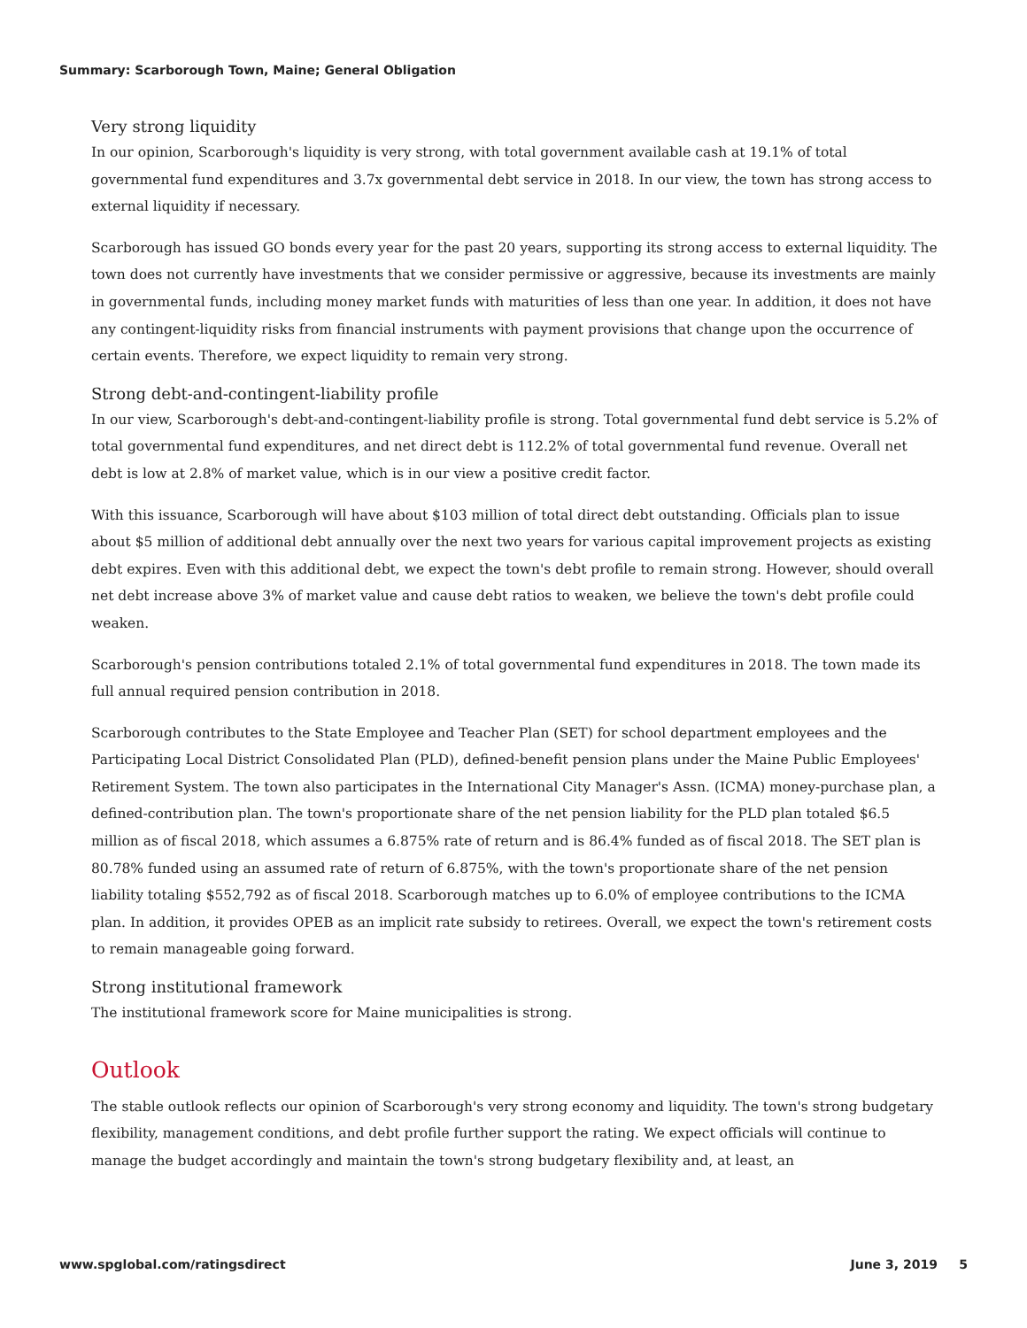Summary: Scarborough Town, Maine; General Obligation
Very strong liquidity
In our opinion, Scarborough's liquidity is very strong, with total government available cash at 19.1% of total governmental fund expenditures and 3.7x governmental debt service in 2018. In our view, the town has strong access to external liquidity if necessary.
Scarborough has issued GO bonds every year for the past 20 years, supporting its strong access to external liquidity. The town does not currently have investments that we consider permissive or aggressive, because its investments are mainly in governmental funds, including money market funds with maturities of less than one year. In addition, it does not have any contingent-liquidity risks from financial instruments with payment provisions that change upon the occurrence of certain events. Therefore, we expect liquidity to remain very strong.
Strong debt-and-contingent-liability profile
In our view, Scarborough's debt-and-contingent-liability profile is strong. Total governmental fund debt service is 5.2% of total governmental fund expenditures, and net direct debt is 112.2% of total governmental fund revenue. Overall net debt is low at 2.8% of market value, which is in our view a positive credit factor.
With this issuance, Scarborough will have about $103 million of total direct debt outstanding. Officials plan to issue about $5 million of additional debt annually over the next two years for various capital improvement projects as existing debt expires. Even with this additional debt, we expect the town's debt profile to remain strong. However, should overall net debt increase above 3% of market value and cause debt ratios to weaken, we believe the town's debt profile could weaken.
Scarborough's pension contributions totaled 2.1% of total governmental fund expenditures in 2018. The town made its full annual required pension contribution in 2018.
Scarborough contributes to the State Employee and Teacher Plan (SET) for school department employees and the Participating Local District Consolidated Plan (PLD), defined-benefit pension plans under the Maine Public Employees' Retirement System. The town also participates in the International City Manager's Assn. (ICMA) money-purchase plan, a defined-contribution plan. The town's proportionate share of the net pension liability for the PLD plan totaled $6.5 million as of fiscal 2018, which assumes a 6.875% rate of return and is 86.4% funded as of fiscal 2018. The SET plan is 80.78% funded using an assumed rate of return of 6.875%, with the town's proportionate share of the net pension liability totaling $552,792 as of fiscal 2018. Scarborough matches up to 6.0% of employee contributions to the ICMA plan. In addition, it provides OPEB as an implicit rate subsidy to retirees. Overall, we expect the town's retirement costs to remain manageable going forward.
Strong institutional framework
The institutional framework score for Maine municipalities is strong.
Outlook
The stable outlook reflects our opinion of Scarborough's very strong economy and liquidity. The town's strong budgetary flexibility, management conditions, and debt profile further support the rating. We expect officials will continue to manage the budget accordingly and maintain the town's strong budgetary flexibility and, at least, an
www.spglobal.com/ratingsdirect June 3, 2019 5